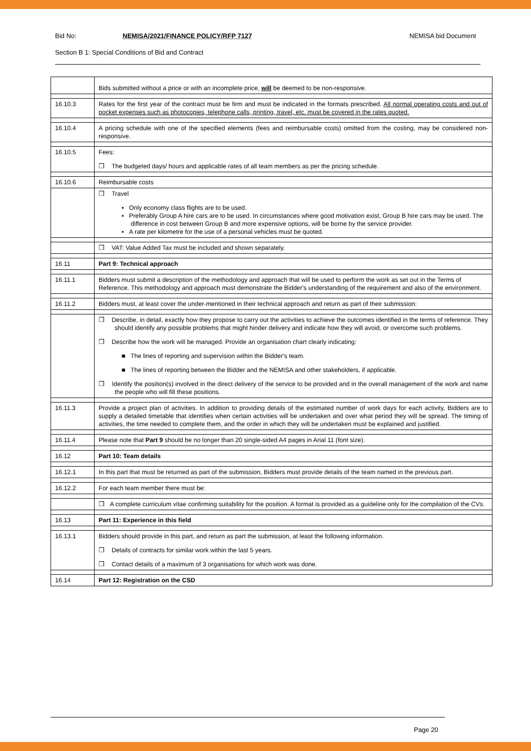Bid No: NEMISA/2021/FINANCE POLICY/RFP 7127 NEMISA bid Document
Section B 1: Special Conditions of Bid and Contract
| | Bids submitted without a price or with an incomplete price, will be deemed to be non-responsive. |
| 16.10.3 | Rates for the first year of the contract must be firm and must be indicated in the formats prescribed. All normal operating costs and out of pocket expenses such as photocopies, telephone calls, printing, travel, etc. must be covered in the rates quoted. |
| 16.10.4 | A pricing schedule with one of the specified elements (fees and reimbursable costs) omitted from the costing, may be considered non-responsive. |
| 16.10.5 | Fees: ❒ The budgeted days/ hours and applicable rates of all team members as per the pricing schedule. |
| 16.10.6 | Reimbursable costs |
| | ❒ Travel ▪ Only economy class flights are to be used. ▪ Preferably Group A hire cars are to be used. In circumstances where good motivation exist, Group B hire cars may be used. The difference in cost between Group B and more expensive options, will be borne by the service provider. ▪ A rate per kilometre for the use of a personal vehicles must be quoted. |
| | ❒ VAT: Value Added Tax must be included and shown separately. |
| 16.11 | Part 9: Technical approach |
| 16.11.1 | Bidders must submit a description of the methodology and approach that will be used to perform the work as set out in the Terms of Reference. This methodology and approach must demonstrate the Bidder's understanding of the requirement and also of the environment. |
| 16.11.2 | Bidders must, at least cover the under-mentioned in their technical approach and return as part of their submission: |
| | ❒ Describe, in detail, exactly how they propose to carry out the activities to achieve the outcomes identified in the terms of reference. They should identify any possible problems that might hinder delivery and indicate how they will avoid, or overcome such problems. ❒ Describe how the work will be managed. Provide an organisation chart clearly indicating: ■ The lines of reporting and supervision within the Bidder's team. ■ The lines of reporting between the Bidder and the NEMISA and other stakeholders, if applicable. ❒ Identify the position(s) involved in the direct delivery of the service to be provided and in the overall management of the work and name the people who will fill these positions. |
| 16.11.3 | Provide a project plan of activities. In addition to providing details of the estimated number of work days for each activity, Bidders are to supply a detailed timetable that identifies when certain activities will be undertaken and over what period they will be spread. The timing of activities, the time needed to complete them, and the order in which they will be undertaken must be explained and justified. |
| 16.11.4 | Please note that Part 9 should be no longer than 20 single-sided A4 pages in Arial 11 (font size). |
| 16.12 | Part 10: Team details |
| 16.12.1 | In this part that must be returned as part of the submission, Bidders must provide details of the team named in the previous part. |
| 16.12.2 | For each team member there must be: |
| | ❒ A complete curriculum vitae confirming suitability for the position. A format is provided as a guideline only for the compilation of the CVs. |
| 16.13 | Part 11: Experience in this field |
| 16.13.1 | Bidders should provide in this part, and return as part the submission, at least the following information. ❒ Details of contracts for similar work within the last 5 years. ❒ Contact details of a maximum of 3 organisations for which work was done. |
| 16.14 | Part 12: Registration on the CSD |
Page 20